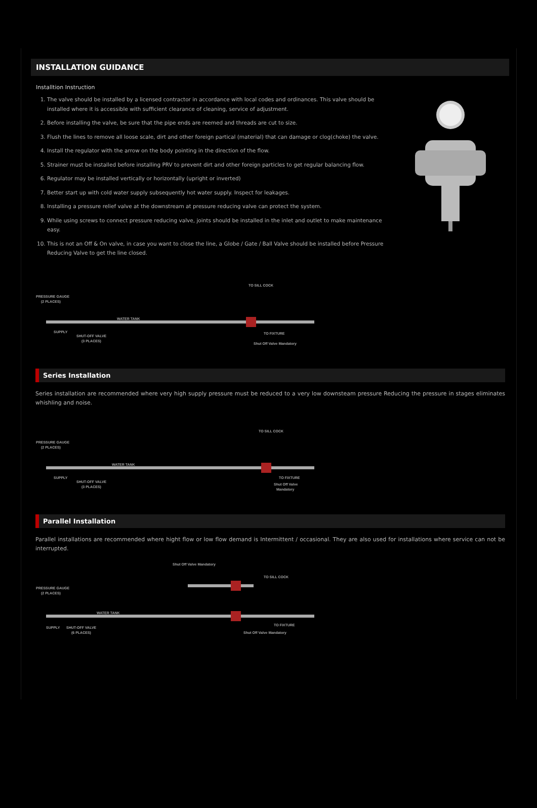INSTALLATION GUIDANCE
Installtion Instruction
1. The valve should be installed by a licensed contractor in accordance with local codes and ordinances. This valve should be installed where it is accessible with sufficient clearance of cleaning, service of adjustment.
2. Before installing the valve, be sure that the pipe ends are reemed and threads are cut to size.
3. Flush the lines to remove all loose scale, dirt and other foreign partical (material) that can damage or clog(choke) the valve.
4. Install the regulator with the arrow on the body pointing in the direction of the flow.
5. Strainer must be installed before installing PRV to prevent dirt and other foreign particles to get regular balancing flow.
6. Regulator may be installed vertically or horizontally (upright or inverted)
7. Better start up with cold water supply subsequently hot water supply. Inspect for leakages.
8. Installing a pressure relief valve at the downstream at pressure reducing valve can protect the system.
9. While using screws to connect pressure reducing valve, joints should be installed in the inlet and outlet to make maintenance easy.
10. This is not an Off & On valve, in case you want to close the line, a Globe / Gate / Ball Valve should be installed before Pressure Reducing Valve to get the line closed.
PRESSURE GAUGE
(2 PLACES)
SUPPLY
SHUT-OFF VALVE
(3 PLACES)
WATER TANK
TO FIXTURE
Shut Off Valve Mandatory
TO SILL COCK
Series Installation
Series installation are recommended where very high supply pressure must be reduced to a very low downsteam pressure Reducing the pressure in stages eliminates whishling and noise.
PRESSURE GAUGE
(2 PLACES)
SUPPLY
SHUT-OFF VALVE
(3 PLACES)
WATER TANK
TO FIXTURE
Shut Off Valve
Mandatory
TO SILL COCK
Parallel Installation
Parallel installations are recommended where hight flow or low flow demand is Intermittent / occasional. They are also used for installations where service can not be interrupted.
Shut Off Valve Mandatory
PRESSURE GAUGE
(2 PLACES)
SUPPLY
SHUT-OFF VALVE
(6 PLACES)
WATER TANK
TO FIXTURE
Shut Off Valve Mandatory
TO SILL COCK